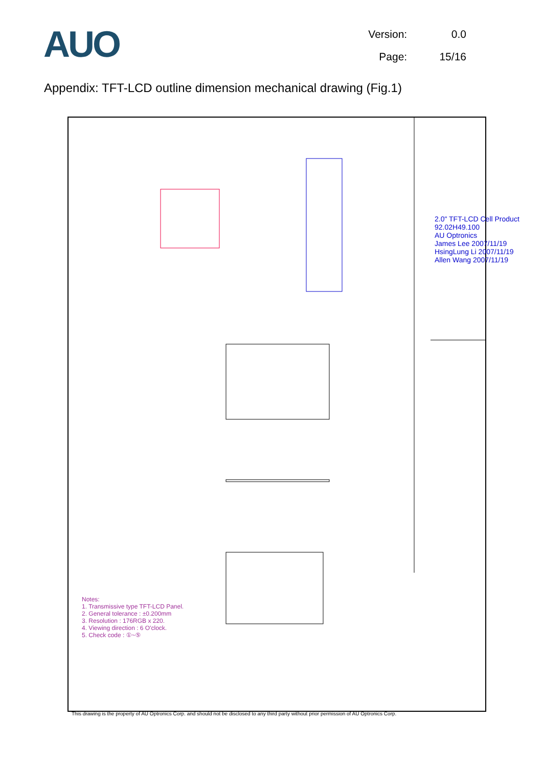AUO
Version: 0.0
Page: 15/16
Appendix: TFT-LCD outline dimension mechanical drawing (Fig.1)
Notes:
1. Transmissive type TFT-LCD Panel.
2. General tolerance : ±0.200mm
3. Resolution : 176RGB x 220.
4. Viewing direction : 6 O'clock.
5. Check code : ①~⑤
2.0" TFT-LCD Cell Product
92.02H49.100
AU Optronics
James Lee 2007/11/19
HsingLung Li 2007/11/19
Allen Wang 2007/11/19
This drawing is the property of AU Optronics Corp. and should not be disclosed to any third party without prior permission of AU Optronics Corp.